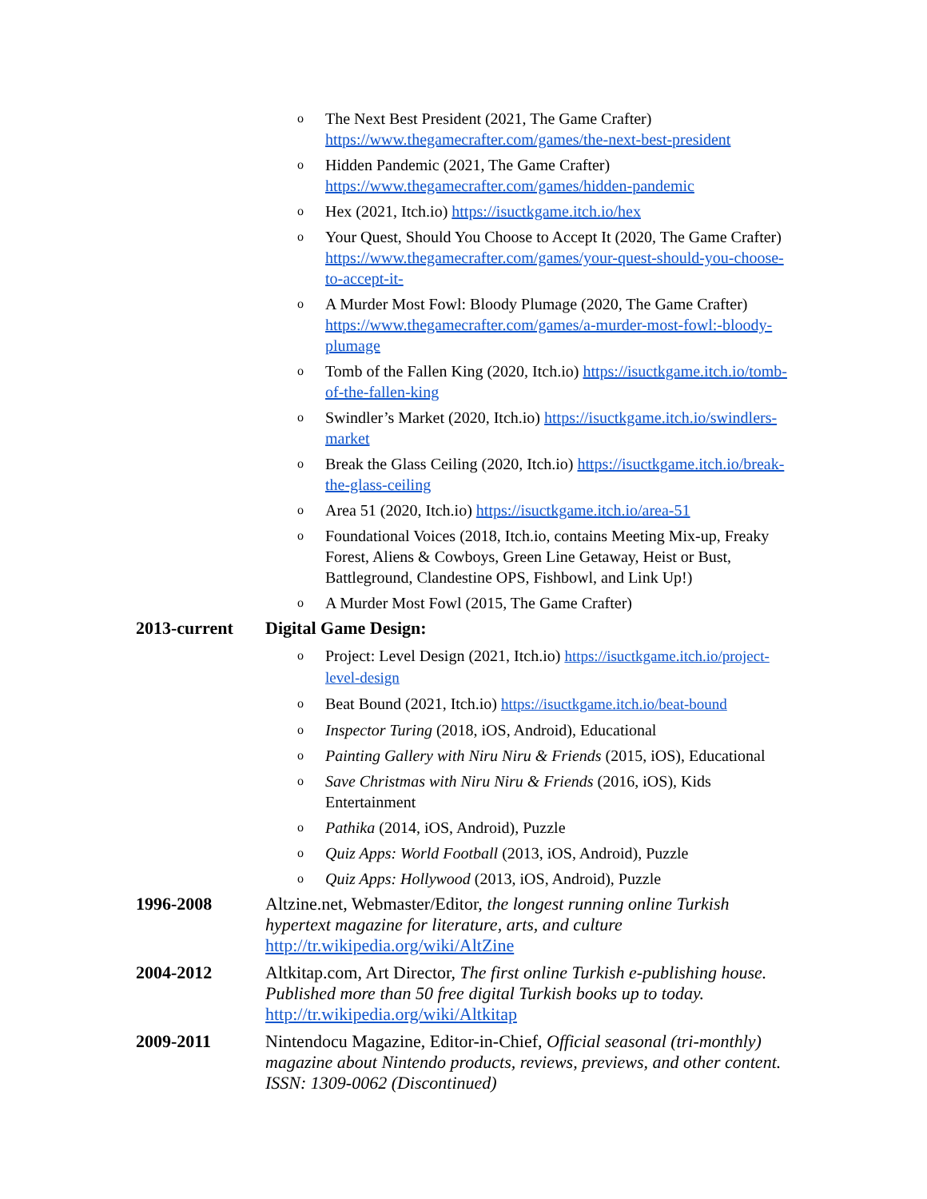o The Next Best President (2021, The Game Crafter) https://www.thegamecrafter.com/games/the-next-best-president
o Hidden Pandemic (2021, The Game Crafter) https://www.thegamecrafter.com/games/hidden-pandemic
o Hex (2021, Itch.io) https://isuctkgame.itch.io/hex
o Your Quest, Should You Choose to Accept It (2020, The Game Crafter) https://www.thegamecrafter.com/games/your-quest-should-you-choose-to-accept-it-
o A Murder Most Fowl: Bloody Plumage (2020, The Game Crafter) https://www.thegamecrafter.com/games/a-murder-most-fowl:-bloody-plumage
o Tomb of the Fallen King (2020, Itch.io) https://isuctkgame.itch.io/tomb-of-the-fallen-king
o Swindler’s Market (2020, Itch.io) https://isuctkgame.itch.io/swindlers-market
o Break the Glass Ceiling (2020, Itch.io) https://isuctkgame.itch.io/break-the-glass-ceiling
o Area 51 (2020, Itch.io) https://isuctkgame.itch.io/area-51
o Foundational Voices (2018, Itch.io, contains Meeting Mix-up, Freaky Forest, Aliens & Cowboys, Green Line Getaway, Heist or Bust, Battleground, Clandestine OPS, Fishbowl, and Link Up!)
o A Murder Most Fowl (2015, The Game Crafter)
2013-current Digital Game Design:
o Project: Level Design (2021, Itch.io) https://isuctkgame.itch.io/project-level-design
o Beat Bound (2021, Itch.io) https://isuctkgame.itch.io/beat-bound
o Inspector Turing (2018, iOS, Android), Educational
o Painting Gallery with Niru Niru & Friends (2015, iOS), Educational
o Save Christmas with Niru Niru & Friends (2016, iOS), Kids Entertainment
o Pathika (2014, iOS, Android), Puzzle
o Quiz Apps: World Football (2013, iOS, Android), Puzzle
o Quiz Apps: Hollywood (2013, iOS, Android), Puzzle
1996-2008 Altzine.net, Webmaster/Editor, the longest running online Turkish hypertext magazine for literature, arts, and culture http://tr.wikipedia.org/wiki/AltZine
2004-2012 Altkitap.com, Art Director, The first online Turkish e-publishing house. Published more than 50 free digital Turkish books up to today. http://tr.wikipedia.org/wiki/Altkitap
2009-2011 Nintendocu Magazine, Editor-in-Chief, Official seasonal (tri-monthly) magazine about Nintendo products, reviews, previews, and other content. ISSN: 1309-0062 (Discontinued)